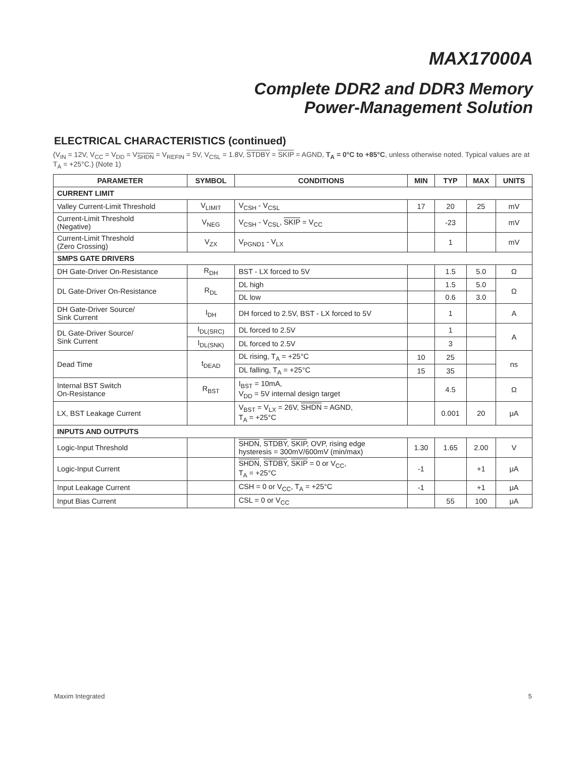MAX17000A
Complete DDR2 and DDR3 Memory
Power-Management Solution
ELECTRICAL CHARACTERISTICS (continued)
(V<sub>IN</sub> = 12V, V<sub>CC</sub> = V<sub>DD</sub> = V<sub>SHDN</sub> = V<sub>REFIN</sub> = 5V, V<sub>CSL</sub> = 1.8V, STDBY = SKIP = AGND, T<sub>A</sub> = 0°C to +85°C, unless otherwise noted. Typical values are at T<sub>A</sub> = +25°C.) (Note 1)
| PARAMETER | SYMBOL | CONDITIONS | MIN | TYP | MAX | UNITS |
| --- | --- | --- | --- | --- | --- | --- |
| CURRENT LIMIT | | | | | | |
| Valley Current-Limit Threshold | V<sub>LIMIT</sub> | V<sub>CSH</sub> - V<sub>CSL</sub> | 17 | 20 | 25 | mV |
| Current-Limit Threshold (Negative) | V<sub>NEG</sub> | V<sub>CSH</sub> - V<sub>CSL</sub>, SKIP = V<sub>CC</sub> | | -23 | | mV |
| Current-Limit Threshold (Zero Crossing) | V<sub>ZX</sub> | V<sub>PGND1</sub> - V<sub>LX</sub> | | 1 | | mV |
| SMPS GATE DRIVERS | | | | | | |
| DH Gate-Driver On-Resistance | R<sub>DH</sub> | BST - LX forced to 5V | | 1.5 | 5.0 | Ω |
| DL Gate-Driver On-Resistance | R<sub>DL</sub> | DL high | | 1.5 | 5.0 | Ω |
| | | DL low | | 0.6 | 3.0 | |
| DH Gate-Driver Source/ Sink Current | I<sub>DH</sub> | DH forced to 2.5V, BST - LX forced to 5V | | 1 | | A |
| DL Gate-Driver Source/ Sink Current | I<sub>DL(SRC)</sub> | DL forced to 2.5V | | 1 | | A |
| | I<sub>DL(SNK)</sub> | DL forced to 2.5V | | 3 | | |
| Dead Time | t<sub>DEAD</sub> | DL rising, T<sub>A</sub> = +25°C | 10 | 25 | | ns |
| | | DL falling, T<sub>A</sub> = +25°C | 15 | 35 | | |
| Internal BST Switch On-Resistance | R<sub>BST</sub> | I<sub>BST</sub> = 10mA, V<sub>DD</sub> = 5V internal design target | | 4.5 | | Ω |
| LX, BST Leakage Current | | V<sub>BST</sub> = V<sub>LX</sub> = 26V, SHDN = AGND, T<sub>A</sub> = +25°C | | 0.001 | 20 | μA |
| INPUTS AND OUTPUTS | | | | | | |
| Logic-Input Threshold | | SHDN , STDBY , SKIP , OVP, rising edge hysteresis = 300mV/600mV (min/max) | 1.30 | 1.65 | 2.00 | V |
| Logic-Input Current | | SHDN , STDBY , SKIP = 0 or V<sub>CC</sub>, T<sub>A</sub> = +25°C | -1 | | +1 | μA |
| Input Leakage Current | | CSH = 0 or V<sub>CC</sub>, T<sub>A</sub> = +25°C | -1 | | +1 | μA |
| Input Bias Current | | CSL = 0 or V<sub>CC</sub> | | 55 | 100 | μA |
Maxim Integrated 5